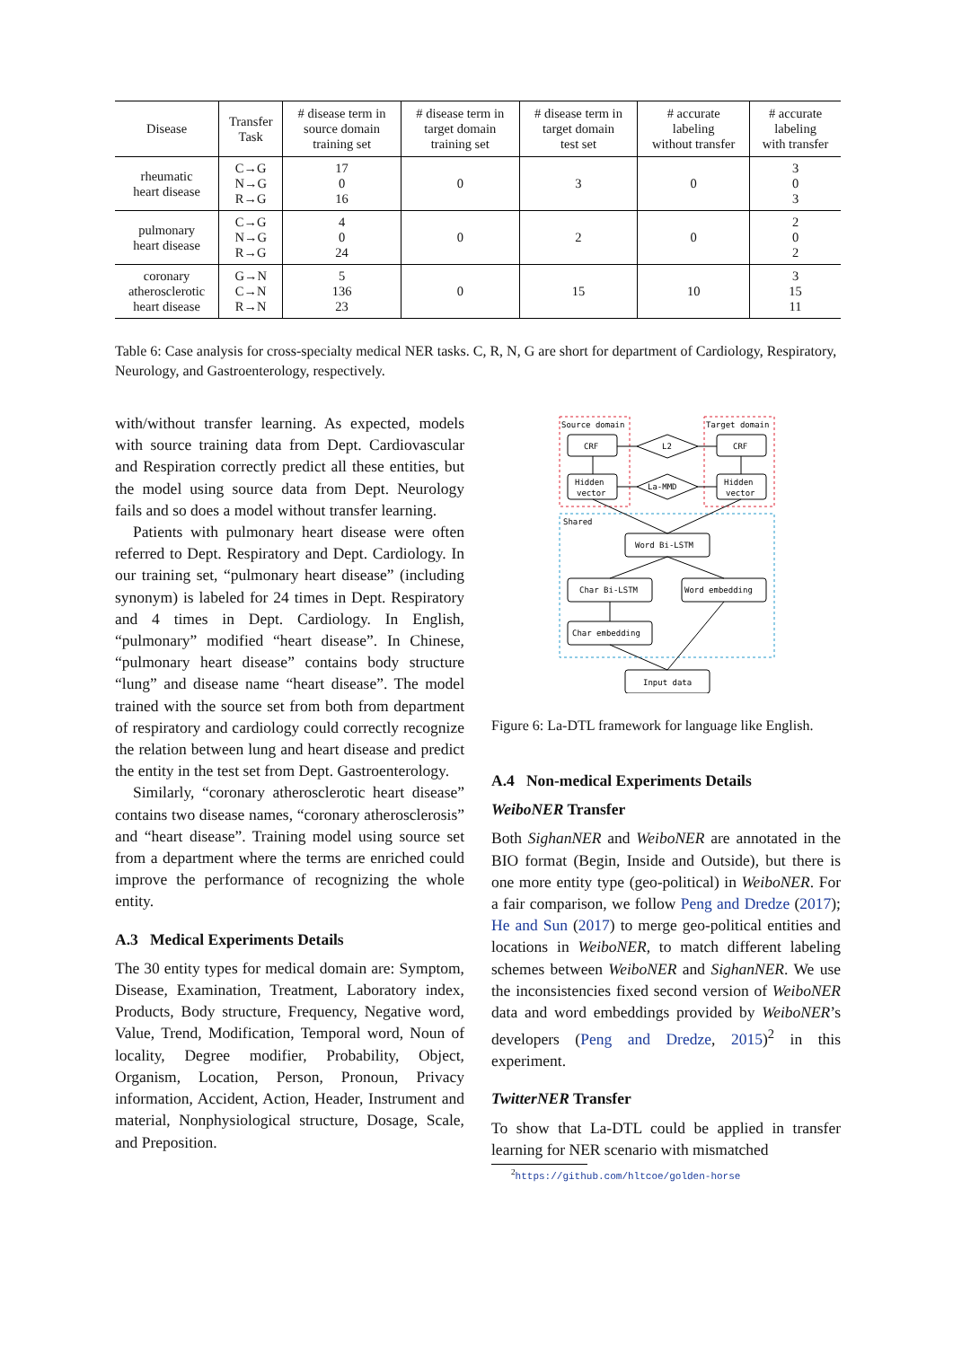| Disease | Transfer Task | # disease term in source domain training set | # disease term in target domain training set | # disease term in target domain test set | # accurate labeling without transfer | # accurate labeling with transfer |
| --- | --- | --- | --- | --- | --- | --- |
| rheumatic heart disease | C→G N→G R→G | 17 0 16 | 0 | 3 | 0 | 3 0 3 |
| pulmonary heart disease | C→G N→G R→G | 4 0 24 | 0 | 2 | 0 | 2 0 2 |
| coronary atherosclerotic heart disease | G→N C→N R→N | 5 136 23 | 0 | 15 | 10 | 3 15 11 |
Table 6: Case analysis for cross-specialty medical NER tasks. C, R, N, G are short for department of Cardiology, Respiratory, Neurology, and Gastroenterology, respectively.
with/without transfer learning. As expected, models with source training data from Dept. Cardiovascular and Respiration correctly predict all these entities, but the model using source data from Dept. Neurology fails and so does a model without transfer learning.
Patients with pulmonary heart disease were often referred to Dept. Respiratory and Dept. Cardiology. In our training set, “pulmonary heart disease” (including synonym) is labeled for 24 times in Dept. Respiratory and 4 times in Dept. Cardiology. In English, “pulmonary” modified “heart disease”. In Chinese, “pulmonary heart disease” contains body structure “lung” and disease name “heart disease”. The model trained with the source set from both from department of respiratory and cardiology could correctly recognize the relation between lung and heart disease and predict the entity in the test set from Dept. Gastroenterology.
Similarly, “coronary atherosclerotic heart disease” contains two disease names, “coronary atherosclerosis” and “heart disease”. Training model using source set from a department where the terms are enriched could improve the performance of recognizing the whole entity.
A.3 Medical Experiments Details
The 30 entity types for medical domain are: Symptom, Disease, Examination, Treatment, Laboratory index, Products, Body structure, Frequency, Negative word, Value, Trend, Modification, Temporal word, Noun of locality, Degree modifier, Probability, Object, Organism, Location, Person, Pronoun, Privacy information, Accident, Action, Header, Instrument and material, Nonphysiological structure, Dosage, Scale, and Preposition.
Source domain
Target domain
Shared
CRF
CRF
L2
Hidden
vector
Hidden
vector
La-MMD
Word Bi-LSTM
Char Bi-LSTM
Word embedding
Char embedding
Input data
Figure 6: La-DTL framework for language like English.
A.4 Non-medical Experiments Details
WeiboNER Transfer
Both SighanNER and WeiboNER are annotated in the BIO format (Begin, Inside and Outside), but there is one more entity type (geo-political) in WeiboNER. For a fair comparison, we follow Peng and Dredze (2017); He and Sun (2017) to merge geo-political entities and locations in WeiboNER, to match different labeling schemes between WeiboNER and SighanNER. We use the inconsistencies fixed second version of WeiboNER data and word embeddings provided by WeiboNER’s developers (Peng and Dredze, 2015)<sup>2</sup> in this experiment.
TwitterNER Transfer
To show that La-DTL could be applied in transfer learning for NER scenario with mismatched
<sup>2</sup> https://github.com/hltcoe/golden-horse